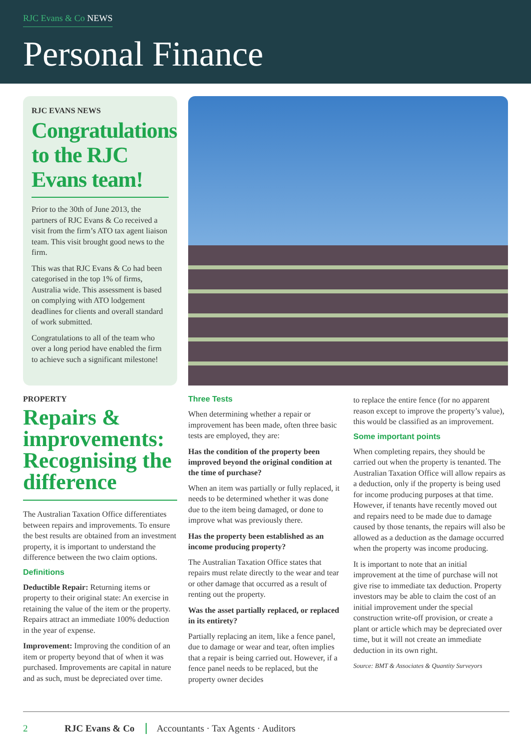RJC Evans & Co NEWS
Personal Finance
RJC EVANS NEWS
Congratulations to the RJC Evans team!
Prior to the 30th of June 2013, the partners of RJC Evans & Co received a visit from the firm’s ATO tax agent liaison team. This visit brought good news to the firm.
This was that RJC Evans & Co had been categorised in the top 1% of firms, Australia wide. This assessment is based on complying with ATO lodgement deadlines for clients and overall standard of work submitted.
Congratulations to all of the team who over a long period have enabled the firm to achieve such a significant milestone!
PROPERTY
Repairs & improvements: Recognising the difference
The Australian Taxation Office differentiates between repairs and improvements. To ensure the best results are obtained from an investment property, it is important to understand the difference between the two claim options.
Definitions
Deductible Repair: Returning items or property to their original state: An exercise in retaining the value of the item or the property. Repairs attract an immediate 100% deduction in the year of expense.
Improvement: Improving the condition of an item or property beyond that of when it was purchased. Improvements are capital in nature and as such, must be depreciated over time.
Three Tests
When determining whether a repair or improvement has been made, often three basic tests are employed, they are:
Has the condition of the property been improved beyond the original condition at the time of purchase?
When an item was partially or fully replaced, it needs to be determined whether it was done due to the item being damaged, or done to improve what was previously there.
Has the property been established as an income producing property?
The Australian Taxation Office states that repairs must relate directly to the wear and tear or other damage that occurred as a result of renting out the property.
Was the asset partially replaced, or replaced in its entirety?
Partially replacing an item, like a fence panel, due to damage or wear and tear, often implies that a repair is being carried out. However, if a fence panel needs to be replaced, but the property owner decides
to replace the entire fence (for no apparent reason except to improve the property’s value), this would be classified as an improvement.
Some important points
When completing repairs, they should be carried out when the property is tenanted. The Australian Taxation Office will allow repairs as a deduction, only if the property is being used for income producing purposes at that time. However, if tenants have recently moved out and repairs need to be made due to damage caused by those tenants, the repairs will also be allowed as a deduction as the damage occurred when the property was income producing.
It is important to note that an initial improvement at the time of purchase will not give rise to immediate tax deduction. Property investors may be able to claim the cost of an initial improvement under the special construction write-off provision, or create a plant or article which may be depreciated over time, but it will not create an immediate deduction in its own right.
Source: BMT & Associates & Quantity Surveyors
2 RJC Evans & Co Accountants · Tax Agents · Auditors